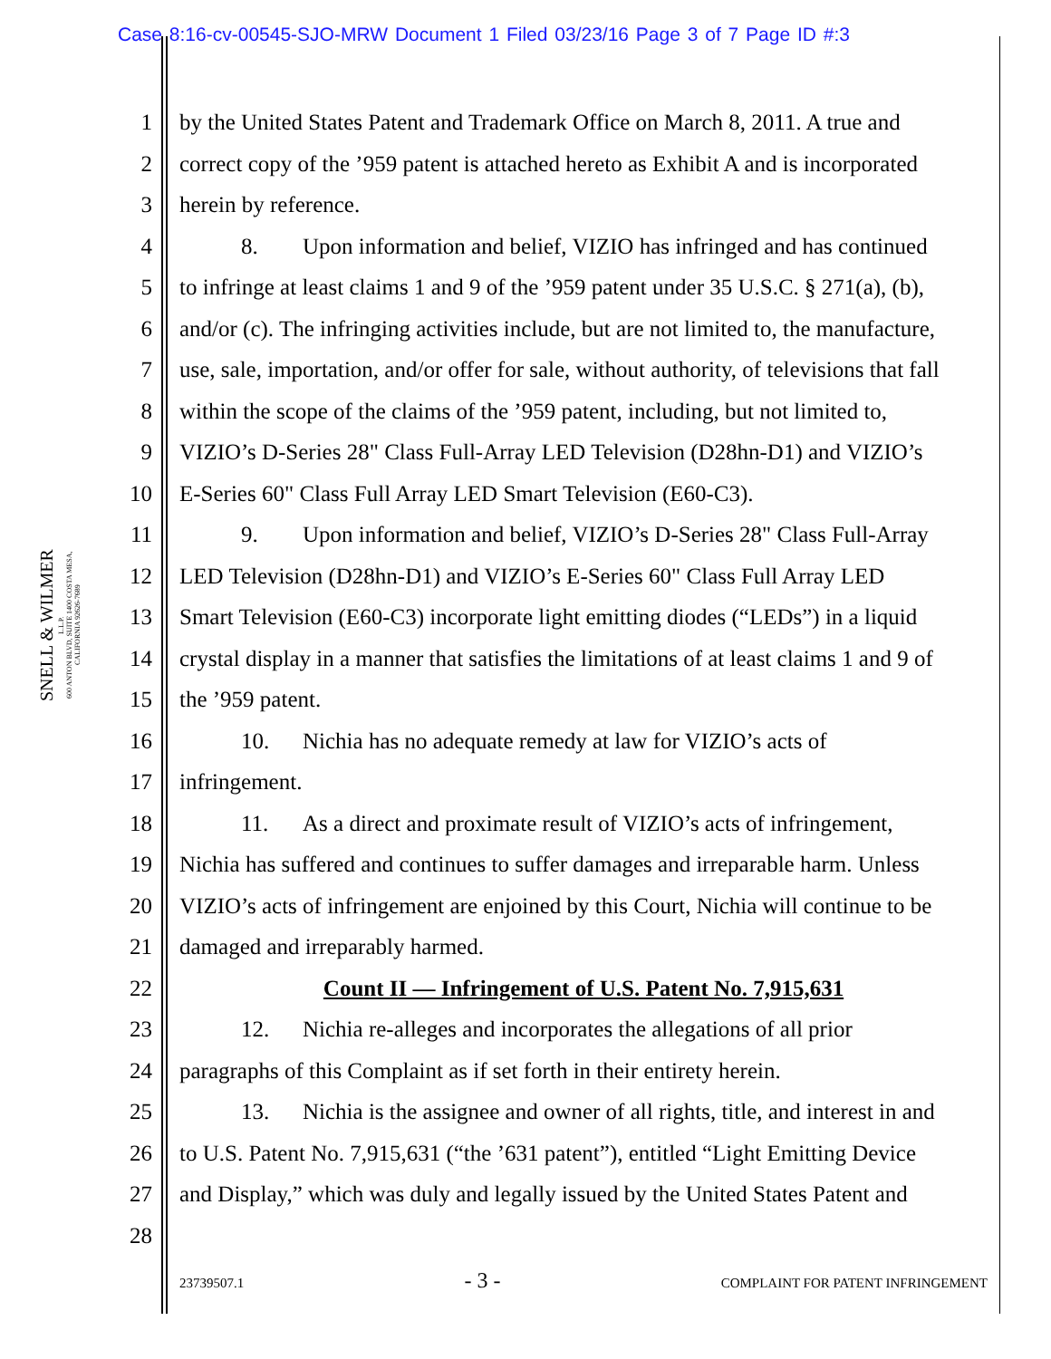Case 8:16-cv-00545-SJO-MRW Document 1 Filed 03/23/16 Page 3 of 7 Page ID #:3
SNELL & WILMER
L.L.P.
600 ANTON BLVD, SUITE 1400 COSTA MESA, CALIFORNIA 92626-7689
1 by the United States Patent and Trademark Office on March 8, 2011. A true and
2 correct copy of the ’959 patent is attached hereto as Exhibit A and is incorporated
3 herein by reference.
4 8. Upon information and belief, VIZIO has infringed and has continued
5 to infringe at least claims 1 and 9 of the ’959 patent under 35 U.S.C. § 271(a), (b),
6 and/or (c). The infringing activities include, but are not limited to, the manufacture,
7 use, sale, importation, and/or offer for sale, without authority, of televisions that fall
8 within the scope of the claims of the ’959 patent, including, but not limited to,
9 VIZIO’s D-Series 28" Class Full-Array LED Television (D28hn-D1) and VIZIO’s
10 E-Series 60" Class Full Array LED Smart Television (E60-C3).
11 9. Upon information and belief, VIZIO’s D-Series 28" Class Full-Array
12 LED Television (D28hn-D1) and VIZIO’s E-Series 60" Class Full Array LED
13 Smart Television (E60-C3) incorporate light emitting diodes (“LEDs”) in a liquid
14 crystal display in a manner that satisfies the limitations of at least claims 1 and 9 of
15 the ’959 patent.
16 10. Nichia has no adequate remedy at law for VIZIO’s acts of
17 infringement.
18 11. As a direct and proximate result of VIZIO’s acts of infringement,
19 Nichia has suffered and continues to suffer damages and irreparable harm. Unless
20 VIZIO’s acts of infringement are enjoined by this Court, Nichia will continue to be
21 damaged and irreparably harmed.
22 Count II — Infringement of U.S. Patent No. 7,915,631
23 12. Nichia re-alleges and incorporates the allegations of all prior
24 paragraphs of this Complaint as if set forth in their entirety herein.
25 13. Nichia is the assignee and owner of all rights, title, and interest in and
26 to U.S. Patent No. 7,915,631 (“the ’631 patent”), entitled “Light Emitting Device
27 and Display,” which was duly and legally issued by the United States Patent and
28
23739507.1 - 3 - COMPLAINT FOR PATENT INFRINGEMENT